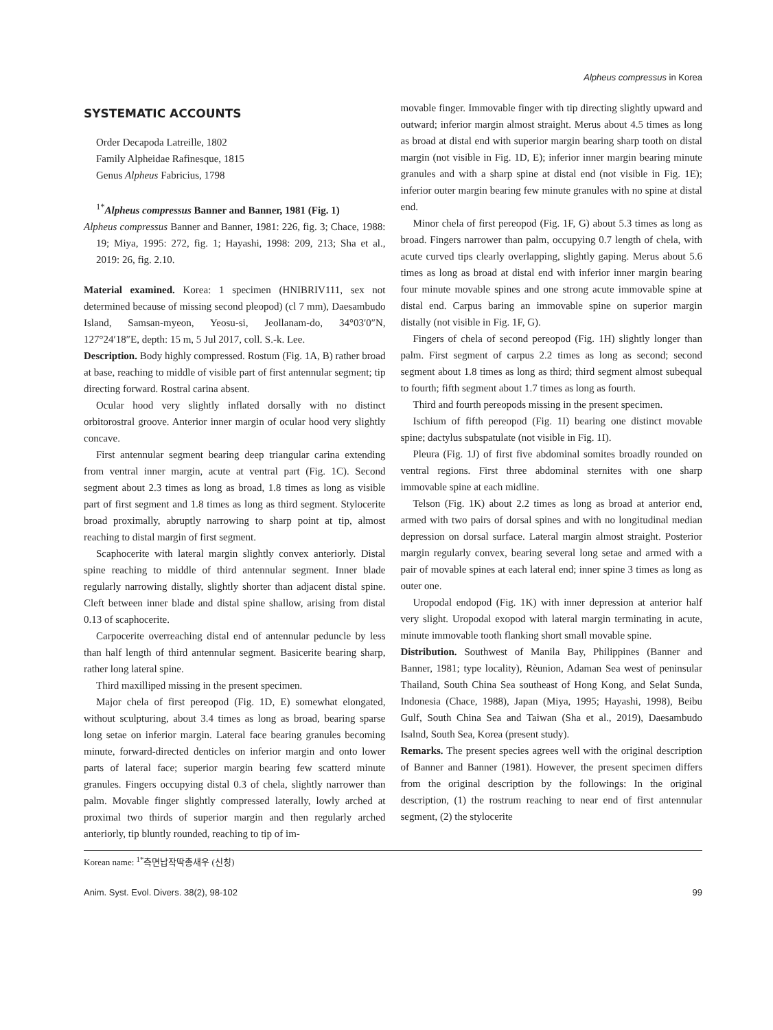Alpheus compressus in Korea
SYSTEMATIC ACCOUNTS
Order Decapoda Latreille, 1802
Family Alpheidae Rafinesque, 1815
Genus Alpheus Fabricius, 1798
<sup>1*</sup>Alpheus compressus Banner and Banner, 1981 (Fig. 1)
Alpheus compressus Banner and Banner, 1981: 226, fig. 3; Chace, 1988: 19; Miya, 1995: 272, fig. 1; Hayashi, 1998: 209, 213; Sha et al., 2019: 26, fig. 2.10.
Material examined. Korea: 1 specimen (HNIBRIV111, sex not determined because of missing second pleopod) (cl 7 mm), Daesambudo Island, Samsan-myeon, Yeosu-si, Jeollanam-do, 34°03′0″N, 127°24′18″E, depth: 15 m, 5 Jul 2017, coll. S.-k. Lee.
Description. Body highly compressed. Rostum (Fig. 1A, B) rather broad at base, reaching to middle of visible part of first antennular segment; tip directing forward. Rostral carina absent.
Ocular hood very slightly inflated dorsally with no distinct orbitorostral groove. Anterior inner margin of ocular hood very slightly concave.
First antennular segment bearing deep triangular carina extending from ventral inner margin, acute at ventral part (Fig. 1C). Second segment about 2.3 times as long as broad, 1.8 times as long as visible part of first segment and 1.8 times as long as third segment. Stylocerite broad proximally, abruptly narrowing to sharp point at tip, almost reaching to distal margin of first segment.
Scaphocerite with lateral margin slightly convex anteriorly. Distal spine reaching to middle of third antennular segment. Inner blade regularly narrowing distally, slightly shorter than adjacent distal spine. Cleft between inner blade and distal spine shallow, arising from distal 0.13 of scaphocerite.
Carpocerite overreaching distal end of antennular peduncle by less than half length of third antennular segment. Basicerite bearing sharp, rather long lateral spine.
Third maxilliped missing in the present specimen.
Major chela of first pereopod (Fig. 1D, E) somewhat elongated, without sculpturing, about 3.4 times as long as broad, bearing sparse long setae on inferior margin. Lateral face bearing granules becoming minute, forward-directed denticles on inferior margin and onto lower parts of lateral face; superior margin bearing few scatterd minute granules. Fingers occupying distal 0.3 of chela, slightly narrower than palm. Movable finger slightly compressed laterally, lowly arched at proximal two thirds of superior margin and then regularly arched anteriorly, tip bluntly rounded, reaching to tip of im-
movable finger. Immovable finger with tip directing slightly upward and outward; inferior margin almost straight. Merus about 4.5 times as long as broad at distal end with superior margin bearing sharp tooth on distal margin (not visible in Fig. 1D, E); inferior inner margin bearing minute granules and with a sharp spine at distal end (not visible in Fig. 1E); inferior outer margin bearing few minute granules with no spine at distal end.
Minor chela of first pereopod (Fig. 1F, G) about 5.3 times as long as broad. Fingers narrower than palm, occupying 0.7 length of chela, with acute curved tips clearly overlapping, slightly gaping. Merus about 5.6 times as long as broad at distal end with inferior inner margin bearing four minute movable spines and one strong acute immovable spine at distal end. Carpus baring an immovable spine on superior margin distally (not visible in Fig. 1F, G).
Fingers of chela of second pereopod (Fig. 1H) slightly longer than palm. First segment of carpus 2.2 times as long as second; second segment about 1.8 times as long as third; third segment almost subequal to fourth; fifth segment about 1.7 times as long as fourth.
Third and fourth pereopods missing in the present specimen.
Ischium of fifth pereopod (Fig. 1I) bearing one distinct movable spine; dactylus subspatulate (not visible in Fig. 1I).
Pleura (Fig. 1J) of first five abdominal somites broadly rounded on ventral regions. First three abdominal sternites with one sharp immovable spine at each midline.
Telson (Fig. 1K) about 2.2 times as long as broad at anterior end, armed with two pairs of dorsal spines and with no longitudinal median depression on dorsal surface. Lateral margin almost straight. Posterior margin regularly convex, bearing several long setae and armed with a pair of movable spines at each lateral end; inner spine 3 times as long as outer one.
Uropodal endopod (Fig. 1K) with inner depression at anterior half very slight. Uropodal exopod with lateral margin terminating in acute, minute immovable tooth flanking short small movable spine.
Distribution. Southwest of Manila Bay, Philippines (Banner and Banner, 1981; type locality), Rèunion, Adaman Sea west of peninsular Thailand, South China Sea southeast of Hong Kong, and Selat Sunda, Indonesia (Chace, 1988), Japan (Miya, 1995; Hayashi, 1998), Beibu Gulf, South China Sea and Taiwan (Sha et al., 2019), Daesambudo Isalnd, South Sea, Korea (present study).
Remarks. The present species agrees well with the original description of Banner and Banner (1981). However, the present specimen differs from the original description by the followings: In the original description, (1) the rostrum reaching to near end of first antennular segment, (2) the stylocerite
Korean name: <sup>1*</sup>측면납작딱총새우 (신칭)
Anim. Syst. Evol. Divers. 38(2), 98-102 99